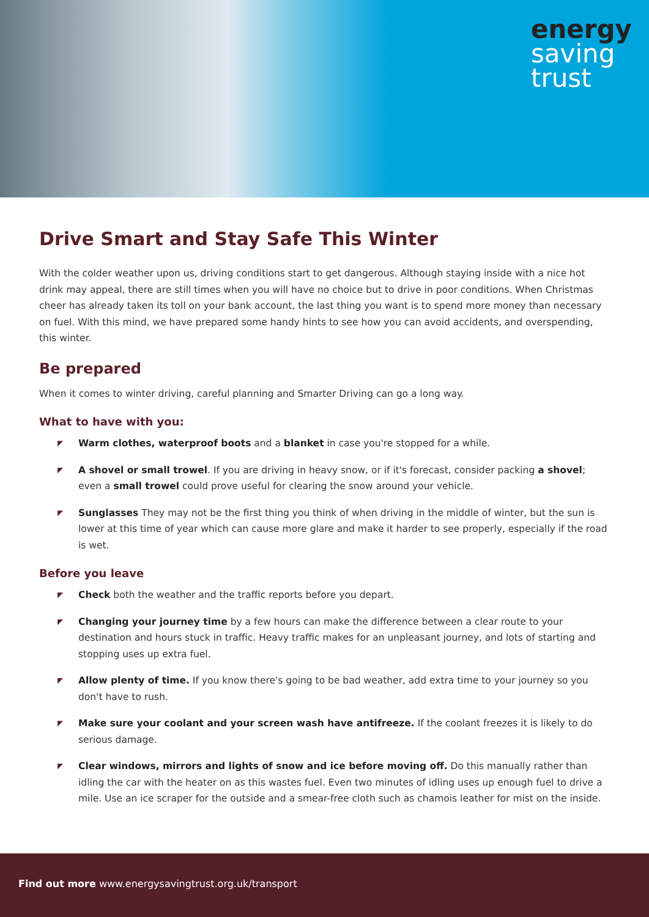energy
saving
trust
Drive Smart and Stay Safe This Winter
With the colder weather upon us, driving conditions start to get dangerous. Although staying inside with a nice hot drink may appeal, there are still times when you will have no choice but to drive in poor conditions. When Christmas cheer has already taken its toll on your bank account, the last thing you want is to spend more money than necessary on fuel. With this mind, we have prepared some handy hints to see how you can avoid accidents, and overspending, this winter.
Be prepared
When it comes to winter driving, careful planning and Smarter Driving can go a long way.
What to have with you:
◤ Warm clothes, waterproof boots and a blanket in case you're stopped for a while.
◤ A shovel or small trowel. If you are driving in heavy snow, or if it's forecast, consider packing a shovel; even a small trowel could prove useful for clearing the snow around your vehicle.
◤ Sunglasses They may not be the first thing you think of when driving in the middle of winter, but the sun is lower at this time of year which can cause more glare and make it harder to see properly, especially if the road is wet.
Before you leave
◤ Check both the weather and the traffic reports before you depart.
◤ Changing your journey time by a few hours can make the difference between a clear route to your destination and hours stuck in traffic. Heavy traffic makes for an unpleasant journey, and lots of starting and stopping uses up extra fuel.
◤ Allow plenty of time. If you know there's going to be bad weather, add extra time to your journey so you don't have to rush.
◤ Make sure your coolant and your screen wash have antifreeze. If the coolant freezes it is likely to do serious damage.
◤ Clear windows, mirrors and lights of snow and ice before moving off. Do this manually rather than idling the car with the heater on as this wastes fuel. Even two minutes of idling uses up enough fuel to drive a mile. Use an ice scraper for the outside and a smear-free cloth such as chamois leather for mist on the inside.
Find out more www.energysavingtrust.org.uk/transport